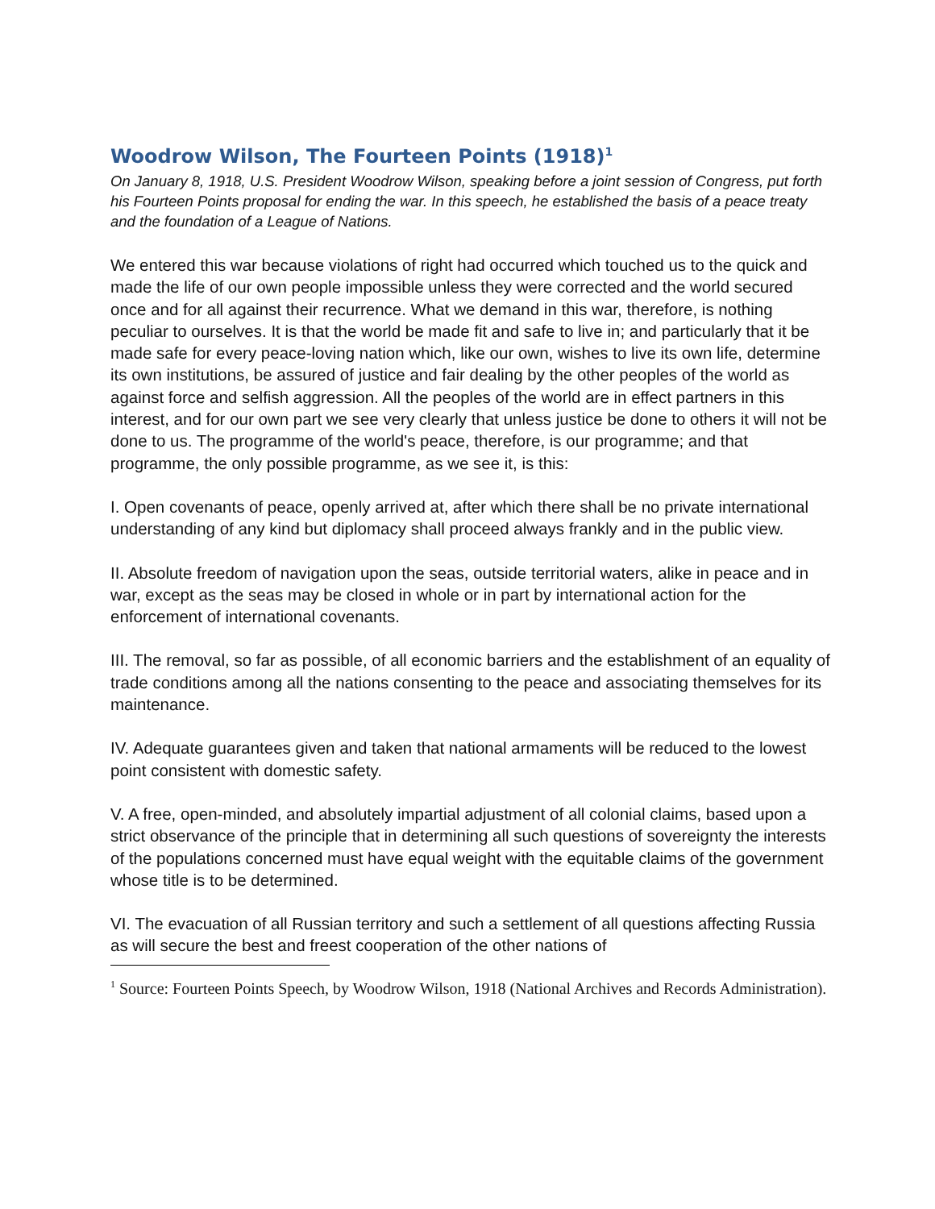Woodrow Wilson, The Fourteen Points (1918)<sup>1</sup>
On January 8, 1918, U.S. President Woodrow Wilson, speaking before a joint session of Congress, put forth his Fourteen Points proposal for ending the war. In this speech, he established the basis of a peace treaty and the foundation of a League of Nations.
We entered this war because violations of right had occurred which touched us to the quick and made the life of our own people impossible unless they were corrected and the world secured once and for all against their recurrence. What we demand in this war, therefore, is nothing peculiar to ourselves. It is that the world be made fit and safe to live in; and particularly that it be made safe for every peace-loving nation which, like our own, wishes to live its own life, determine its own institutions, be assured of justice and fair dealing by the other peoples of the world as against force and selfish aggression. All the peoples of the world are in effect partners in this interest, and for our own part we see very clearly that unless justice be done to others it will not be done to us. The programme of the world's peace, therefore, is our programme; and that programme, the only possible programme, as we see it, is this:
I. Open covenants of peace, openly arrived at, after which there shall be no private international understanding of any kind but diplomacy shall proceed always frankly and in the public view.
II. Absolute freedom of navigation upon the seas, outside territorial waters, alike in peace and in war, except as the seas may be closed in whole or in part by international action for the enforcement of international covenants.
III. The removal, so far as possible, of all economic barriers and the establishment of an equality of trade conditions among all the nations consenting to the peace and associating themselves for its maintenance.
IV. Adequate guarantees given and taken that national armaments will be reduced to the lowest point consistent with domestic safety.
V. A free, open-minded, and absolutely impartial adjustment of all colonial claims, based upon a strict observance of the principle that in determining all such questions of sovereignty the interests of the populations concerned must have equal weight with the equitable claims of the government whose title is to be determined.
VI. The evacuation of all Russian territory and such a settlement of all questions affecting Russia as will secure the best and freest cooperation of the other nations of
<sup>1</sup> Source: Fourteen Points Speech, by Woodrow Wilson, 1918 (National Archives and Records Administration).